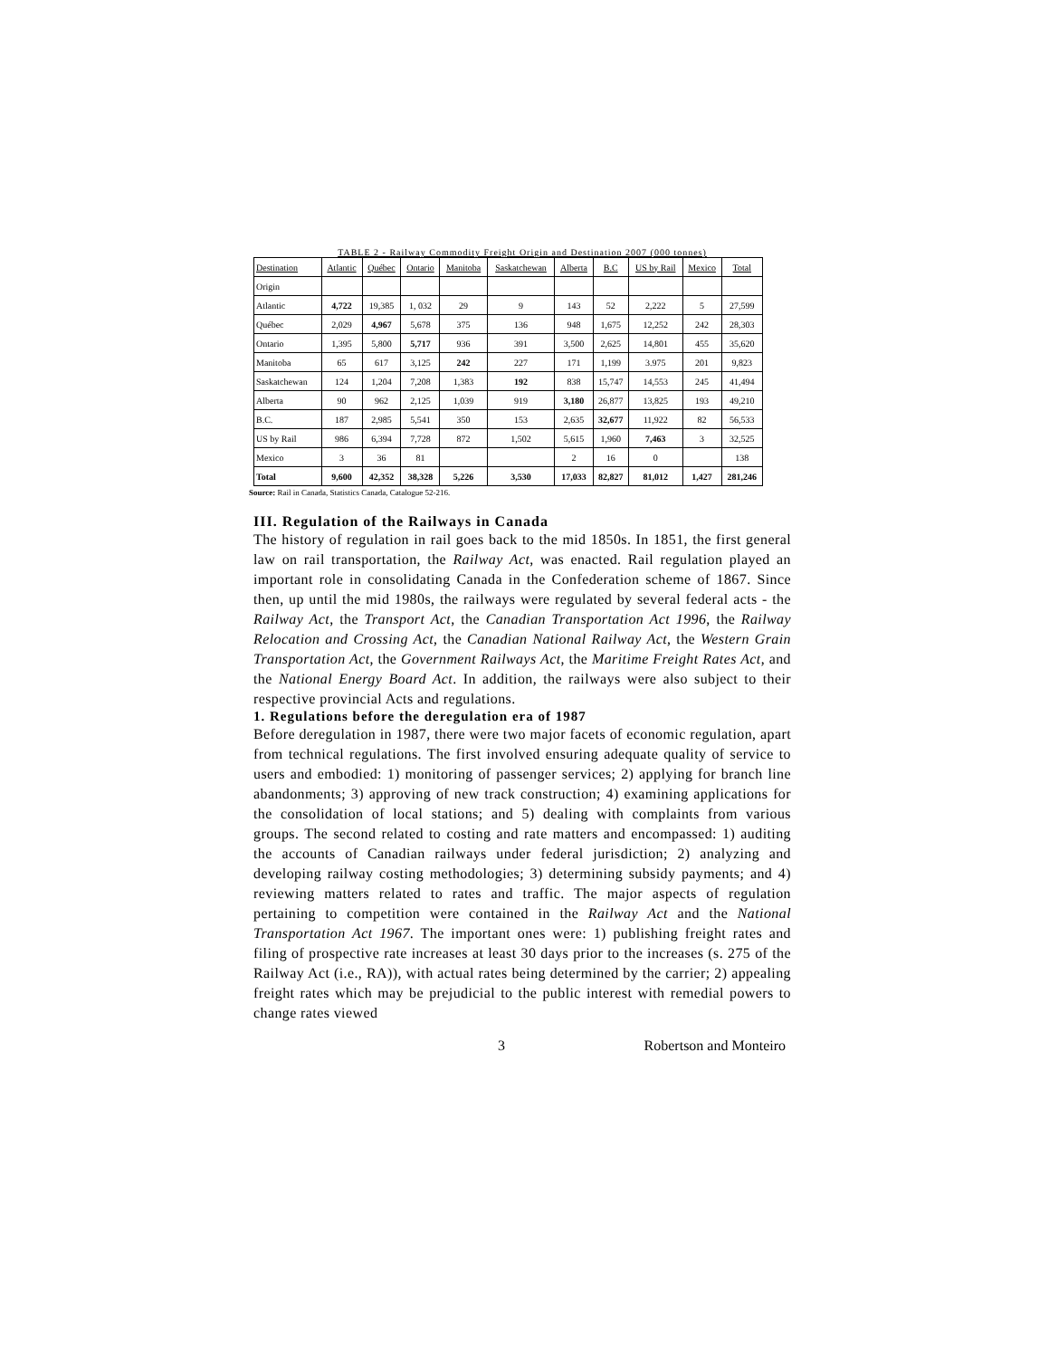TABLE 2 - Railway Commodity Freight Origin and Destination 2007 (000 tonnes)
| Destination | Atlantic | Québec | Ontario | Manitoba | Saskatchewan | Alberta | B.C | US by Rail | Mexico | Total |
| --- | --- | --- | --- | --- | --- | --- | --- | --- | --- | --- |
| Origin | | | | | | | | | | |
| Atlantic | 4,722 | 19,385 | 1, 032 | 29 | 9 | 143 | 52 | 2,222 | 5 | 27,599 |
| Québec | 2,029 | 4,967 | 5,678 | 375 | 136 | 948 | 1,675 | 12,252 | 242 | 28,303 |
| Ontario | 1,395 | 5,800 | 5,717 | 936 | 391 | 3,500 | 2,625 | 14,801 | 455 | 35,620 |
| Manitoba | 65 | 617 | 3,125 | 242 | 227 | 171 | 1,199 | 3.975 | 201 | 9,823 |
| Saskatchewan | 124 | 1,204 | 7,208 | 1,383 | 192 | 838 | 15,747 | 14,553 | 245 | 41,494 |
| Alberta | 90 | 962 | 2,125 | 1,039 | 919 | 3,180 | 26,877 | 13,825 | 193 | 49,210 |
| B.C. | 187 | 2,985 | 5,541 | 350 | 153 | 2,635 | 32,677 | 11,922 | 82 | 56,533 |
| US by Rail | 986 | 6,394 | 7,728 | 872 | 1,502 | 5,615 | 1,960 | 7,463 | 3 | 32,525 |
| Mexico | 3 | 36 | 81 | | | 2 | 16 | 0 | | 138 |
| Total | 9,600 | 42,352 | 38,328 | 5,226 | 3,530 | 17,033 | 82,827 | 81,012 | 1,427 | 281,246 |
Source: Rail in Canada, Statistics Canada, Catalogue 52-216.
III. Regulation of the Railways in Canada
The history of regulation in rail goes back to the mid 1850s. In 1851, the first general law on rail transportation, the Railway Act, was enacted. Rail regulation played an important role in consolidating Canada in the Confederation scheme of 1867. Since then, up until the mid 1980s, the railways were regulated by several federal acts - the Railway Act, the Transport Act, the Canadian Transportation Act 1996, the Railway Relocation and Crossing Act, the Canadian National Railway Act, the Western Grain Transportation Act, the Government Railways Act, the Maritime Freight Rates Act, and the National Energy Board Act. In addition, the railways were also subject to their respective provincial Acts and regulations.
1. Regulations before the deregulation era of 1987
Before deregulation in 1987, there were two major facets of economic regulation, apart from technical regulations. The first involved ensuring adequate quality of service to users and embodied: 1) monitoring of passenger services; 2) applying for branch line abandonments; 3) approving of new track construction; 4) examining applications for the consolidation of local stations; and 5) dealing with complaints from various groups. The second related to costing and rate matters and encompassed: 1) auditing the accounts of Canadian railways under federal jurisdiction; 2) analyzing and developing railway costing methodologies; 3) determining subsidy payments; and 4) reviewing matters related to rates and traffic. The major aspects of regulation pertaining to competition were contained in the Railway Act and the National Transportation Act 1967. The important ones were: 1) publishing freight rates and filing of prospective rate increases at least 30 days prior to the increases (s. 275 of the Railway Act (i.e., RA)), with actual rates being determined by the carrier; 2) appealing freight rates which may be prejudicial to the public interest with remedial powers to change rates viewed
3 Robertson and Monteiro